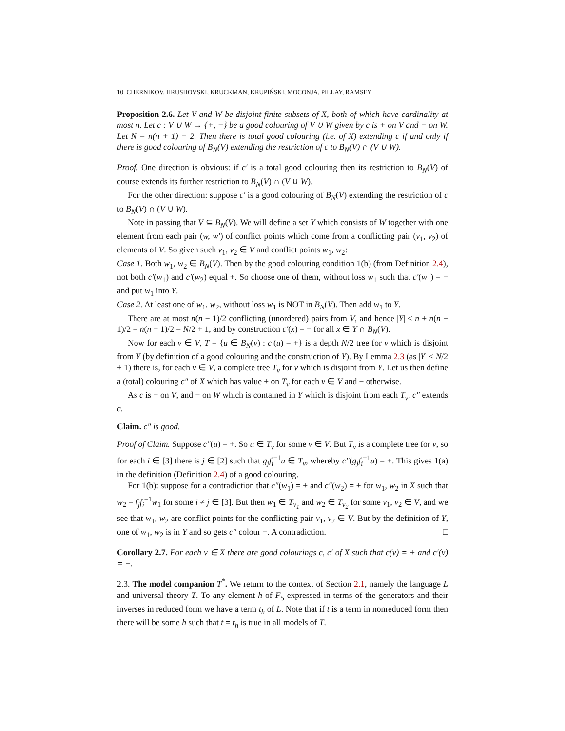10 CHERNIKOV, HRUSHOVSKI, KRUCKMAN, KRUPIŃSKI, MOCONJA, PILLAY, RAMSEY
Proposition 2.6. Let V and W be disjoint finite subsets of X, both of which have cardinality at most n. Let c : V ∪ W → {+, −} be a good colouring of V ∪ W given by c is + on V and − on W. Let N = n(n + 1) − 2. Then there is total good colouring (i.e. of X) extending c if and only if there is good colouring of B<sub>N</sub>(V) extending the restriction of c to B<sub>N</sub>(V) ∩ (V ∪ W).
Proof. One direction is obvious: if c′ is a total good colouring then its restriction to B<sub>N</sub>(V) of course extends its further restriction to B<sub>N</sub>(V) ∩ (V ∪ W).
For the other direction: suppose c′ is a good colouring of B<sub>N</sub>(V) extending the restriction of c to B<sub>N</sub>(V) ∩ (V ∪ W).
Note in passing that V ⊆ B<sub>N</sub>(V). We will define a set Y which consists of W together with one element from each pair (w, w′) of conflict points which come from a conflicting pair (v<sub>1</sub>, v<sub>2</sub>) of elements of V. So given such v<sub>1</sub>, v<sub>2</sub> ∈ V and conflict points w<sub>1</sub>, w<sub>2</sub>:
Case 1. Both w<sub>1</sub>, w<sub>2</sub> ∈ B<sub>N</sub>(V). Then by the good colouring condition 1(b) (from Definition 2.4), not both c′(w<sub>1</sub>) and c′(w<sub>2</sub>) equal +. So choose one of them, without loss w<sub>1</sub> such that c′(w<sub>1</sub>) = − and put w<sub>1</sub> into Y.
Case 2. At least one of w<sub>1</sub>, w<sub>2</sub>, without loss w<sub>1</sub> is NOT in B<sub>N</sub>(V). Then add w<sub>1</sub> to Y.
There are at most n(n − 1)/2 conflicting (unordered) pairs from V, and hence |Y| ≤ n + n(n − 1)/2 = n(n + 1)/2 = N/2 + 1, and by construction c′(x) = − for all x ∈ Y ∩ B<sub>N</sub>(V).
Now for each v ∈ V, T = {u ∈ B<sub>N</sub>(v) : c′(u) = +} is a depth N/2 tree for v which is disjoint from Y (by definition of a good colouring and the construction of Y). By Lemma 2.3 (as |Y| ≤ N/2 + 1) there is, for each v ∈ V, a complete tree T<sub>v</sub> for v which is disjoint from Y. Let us then define a (total) colouring c″ of X which has value + on T<sub>v</sub> for each v ∈ V and − otherwise.
As c is + on V, and − on W which is contained in Y which is disjoint from each T<sub>v</sub>, c″ extends c.
Claim. c″ is good.
Proof of Claim. Suppose c″(u) = +. So u ∈ T<sub>v</sub> for some v ∈ V. But T<sub>v</sub> is a complete tree for v, so for each i ∈ [3] there is j ∈ [2] such that g<sub>j</sub>f<sub>i</sub><sup>−1</sup>u ∈ T<sub>v</sub>, whereby c″(g<sub>j</sub>f<sub>i</sub><sup>−1</sup>u) = +. This gives 1(a) in the definition (Definition 2.4) of a good colouring.
For 1(b): suppose for a contradiction that c″(w<sub>1</sub>) = + and c″(w<sub>2</sub>) = + for w<sub>1</sub>, w<sub>2</sub> in X such that w<sub>2</sub> = f<sub>j</sub>f<sub>i</sub><sup>−1</sup>w<sub>1</sub> for some i ≠ j ∈ [3]. But then w<sub>1</sub> ∈ T<sub>v<sub>1</sub></sub> and w<sub>2</sub> ∈ T<sub>v<sub>2</sub></sub> for some v<sub>1</sub>, v<sub>2</sub> ∈ V, and we see that w<sub>1</sub>, w<sub>2</sub> are conflict points for the conflicting pair v<sub>1</sub>, v<sub>2</sub> ∈ V. But by the definition of Y, one of w<sub>1</sub>, w<sub>2</sub> is in Y and so gets c″ colour −. A contradiction. □
Corollary 2.7. For each v ∈ X there are good colourings c, c′ of X such that c(v) = + and c′(v) = −.
2.3. The model companion T<sup>*</sup>. We return to the context of Section 2.1, namely the language L and universal theory T. To any element h of F<sub>5</sub> expressed in terms of the generators and their inverses in reduced form we have a term t<sub>h</sub> of L. Note that if t is a term in nonreduced form then there will be some h such that t = t<sub>h</sub> is true in all models of T.